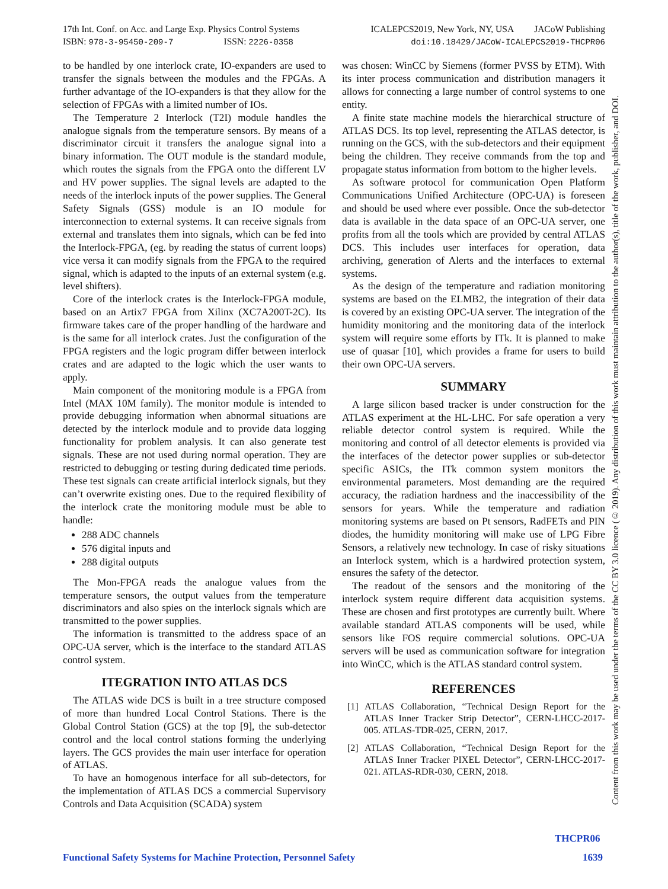17th Int. Conf. on Acc. and Large Exp. Physics Control Systems
ISBN: 978-3-95450-209-7 ISSN: 2226-0358
ICALEPCS2019, New York, NY, USA JACoW Publishing
doi:10.18429/JACoW-ICALEPCS2019-THCPR06
to be handled by one interlock crate, IO-expanders are used to transfer the signals between the modules and the FPGAs. A further advantage of the IO-expanders is that they allow for the selection of FPGAs with a limited number of IOs.
The Temperature 2 Interlock (T2I) module handles the analogue signals from the temperature sensors. By means of a discriminator circuit it transfers the analogue signal into a binary information. The OUT module is the standard module, which routes the signals from the FPGA onto the different LV and HV power supplies. The signal levels are adapted to the needs of the interlock inputs of the power supplies. The General Safety Signals (GSS) module is an IO module for interconnection to external systems. It can receive signals from external and translates them into signals, which can be fed into the Interlock-FPGA, (eg. by reading the status of current loops) vice versa it can modify signals from the FPGA to the required signal, which is adapted to the inputs of an external system (e.g. level shifters).
Core of the interlock crates is the Interlock-FPGA module, based on an Artix7 FPGA from Xilinx (XC7A200T-2C). Its firmware takes care of the proper handling of the hardware and is the same for all interlock crates. Just the configuration of the FPGA registers and the logic program differ between interlock crates and are adapted to the logic which the user wants to apply.
Main component of the monitoring module is a FPGA from Intel (MAX 10M family). The monitor module is intended to provide debugging information when abnormal situations are detected by the interlock module and to provide data logging functionality for problem analysis. It can also generate test signals. These are not used during normal operation. They are restricted to debugging or testing during dedicated time periods. These test signals can create artificial interlock signals, but they can’t overwrite existing ones. Due to the required flexibility of the interlock crate the monitoring module must be able to handle:
288 ADC channels
576 digital inputs and
288 digital outputs
The Mon-FPGA reads the analogue values from the temperature sensors, the output values from the temperature discriminators and also spies on the interlock signals which are transmitted to the power supplies.
The information is transmitted to the address space of an OPC-UA server, which is the interface to the standard ATLAS control system.
ITEGRATION INTO ATLAS DCS
The ATLAS wide DCS is built in a tree structure composed of more than hundred Local Control Stations. There is the Global Control Station (GCS) at the top [9], the sub-detector control and the local control stations forming the underlying layers. The GCS provides the main user interface for operation of ATLAS.
To have an homogenous interface for all sub-detectors, for the implementation of ATLAS DCS a commercial Supervisory Controls and Data Acquisition (SCADA) system
was chosen: WinCC by Siemens (former PVSS by ETM). With its inter process communication and distribution managers it allows for connecting a large number of control systems to one entity.
A finite state machine models the hierarchical structure of ATLAS DCS. Its top level, representing the ATLAS detector, is running on the GCS, with the sub-detectors and their equipment being the children. They receive commands from the top and propagate status information from bottom to the higher levels.
As software protocol for communication Open Platform Communications Unified Architecture (OPC-UA) is foreseen and should be used where ever possible. Once the sub-detector data is available in the data space of an OPC-UA server, one profits from all the tools which are provided by central ATLAS DCS. This includes user interfaces for operation, data archiving, generation of Alerts and the interfaces to external systems.
As the design of the temperature and radiation monitoring systems are based on the ELMB2, the integration of their data is covered by an existing OPC-UA server. The integration of the humidity monitoring and the monitoring data of the interlock system will require some efforts by ITk. It is planned to make use of quasar [10], which provides a frame for users to build their own OPC-UA servers.
SUMMARY
A large silicon based tracker is under construction for the ATLAS experiment at the HL-LHC. For safe operation a very reliable detector control system is required. While the monitoring and control of all detector elements is provided via the interfaces of the detector power supplies or sub-detector specific ASICs, the ITk common system monitors the environmental parameters. Most demanding are the required accuracy, the radiation hardness and the inaccessibility of the sensors for years. While the temperature and radiation monitoring systems are based on Pt sensors, RadFETs and PIN diodes, the humidity monitoring will make use of LPG Fibre Sensors, a relatively new technology. In case of risky situations an Interlock system, which is a hardwired protection system, ensures the safety of the detector.
The readout of the sensors and the monitoring of the interlock system require different data acquisition systems. These are chosen and first prototypes are currently built. Where available standard ATLAS components will be used, while sensors like FOS require commercial solutions. OPC-UA servers will be used as communication software for integration into WinCC, which is the ATLAS standard control system.
REFERENCES
[1] ATLAS Collaboration, “Technical Design Report for the ATLAS Inner Tracker Strip Detector”, CERN-LHCC-2017-005. ATLAS-TDR-025, CERN, 2017.
[2] ATLAS Collaboration, “Technical Design Report for the ATLAS Inner Tracker PIXEL Detector”, CERN-LHCC-2017-021. ATLAS-RDR-030, CERN, 2018.
Content from this work may be used under the terms of the CC BY 3.0 licence (© 2019). Any distribution of this work must maintain attribution to the author(s), title of the work, publisher, and DOI.
THCPR06
Functional Safety Systems for Machine Protection, Personnel Safety
1639